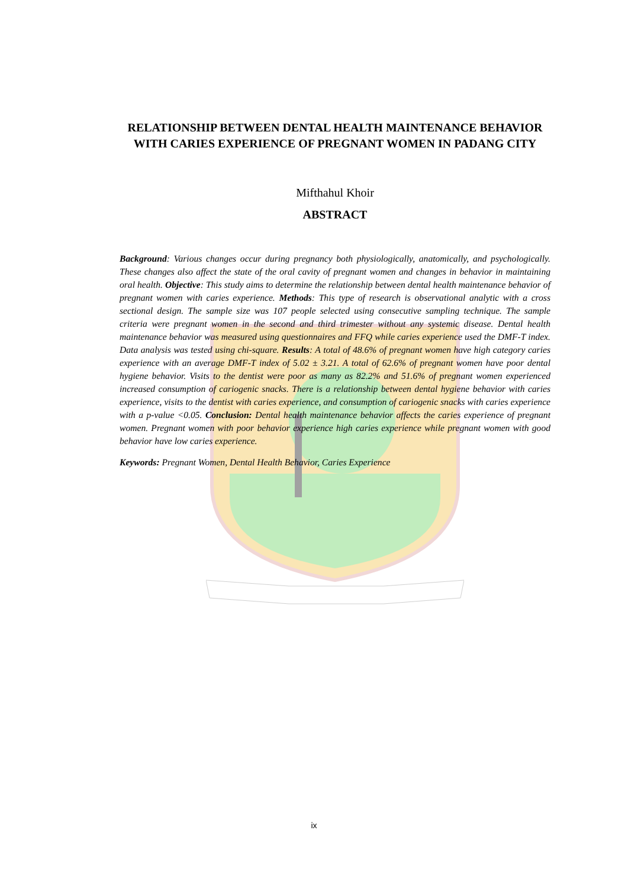RELATIONSHIP BETWEEN DENTAL HEALTH MAINTENANCE BEHAVIOR WITH CARIES EXPERIENCE OF PREGNANT WOMEN IN PADANG CITY
Mifthahul Khoir
ABSTRACT
Background: Various changes occur during pregnancy both physiologically, anatomically, and psychologically. These changes also affect the state of the oral cavity of pregnant women and changes in behavior in maintaining oral health. Objective: This study aims to determine the relationship between dental health maintenance behavior of pregnant women with caries experience. Methods: This type of research is observational analytic with a cross sectional design. The sample size was 107 people selected using consecutive sampling technique. The sample criteria were pregnant women in the second and third trimester without any systemic disease. Dental health maintenance behavior was measured using questionnaires and FFQ while caries experience used the DMF-T index. Data analysis was tested using chi-square. Results: A total of 48.6% of pregnant women have high category caries experience with an average DMF-T index of 5.02 ± 3.21. A total of 62.6% of pregnant women have poor dental hygiene behavior. Visits to the dentist were poor as many as 82.2% and 51.6% of pregnant women experienced increased consumption of cariogenic snacks. There is a relationship between dental hygiene behavior with caries experience, visits to the dentist with caries experience, and consumption of cariogenic snacks with caries experience with a p-value <0.05. Conclusion: Dental health maintenance behavior affects the caries experience of pregnant women. Pregnant women with poor behavior experience high caries experience while pregnant women with good behavior have low caries experience.
Keywords: Pregnant Women, Dental Health Behavior, Caries Experience
ix